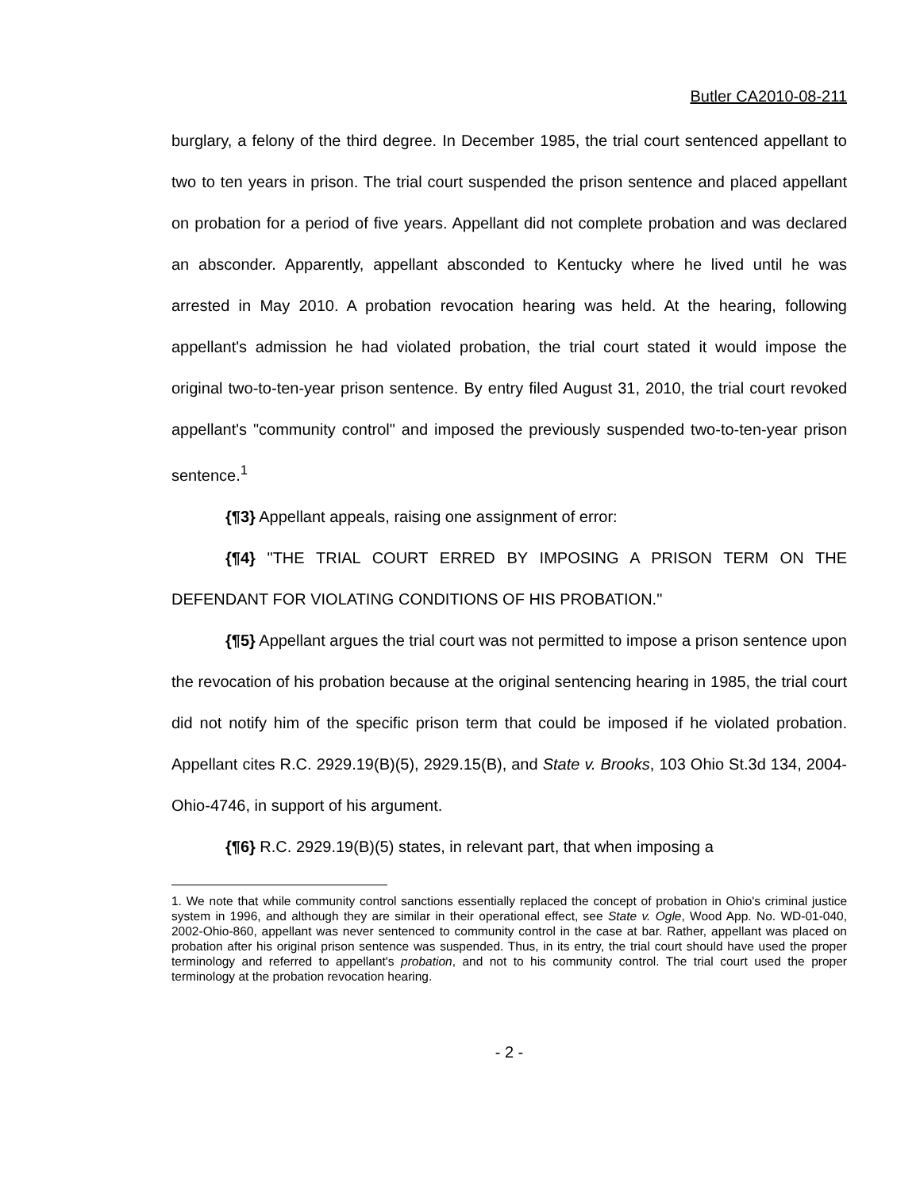Butler CA2010-08-211
burglary, a felony of the third degree. In December 1985, the trial court sentenced appellant to two to ten years in prison. The trial court suspended the prison sentence and placed appellant on probation for a period of five years. Appellant did not complete probation and was declared an absconder. Apparently, appellant absconded to Kentucky where he lived until he was arrested in May 2010. A probation revocation hearing was held. At the hearing, following appellant's admission he had violated probation, the trial court stated it would impose the original two-to-ten-year prison sentence. By entry filed August 31, 2010, the trial court revoked appellant's "community control" and imposed the previously suspended two-to-ten-year prison sentence.<sup>1</sup>
{¶3} Appellant appeals, raising one assignment of error:
{¶4} "THE TRIAL COURT ERRED BY IMPOSING A PRISON TERM ON THE DEFENDANT FOR VIOLATING CONDITIONS OF HIS PROBATION."
{¶5} Appellant argues the trial court was not permitted to impose a prison sentence upon the revocation of his probation because at the original sentencing hearing in 1985, the trial court did not notify him of the specific prison term that could be imposed if he violated probation. Appellant cites R.C. 2929.19(B)(5), 2929.15(B), and State v. Brooks, 103 Ohio St.3d 134, 2004-Ohio-4746, in support of his argument.
{¶6} R.C. 2929.19(B)(5) states, in relevant part, that when imposing a
1. We note that while community control sanctions essentially replaced the concept of probation in Ohio's criminal justice system in 1996, and although they are similar in their operational effect, see State v. Ogle, Wood App. No. WD-01-040, 2002-Ohio-860, appellant was never sentenced to community control in the case at bar. Rather, appellant was placed on probation after his original prison sentence was suspended. Thus, in its entry, the trial court should have used the proper terminology and referred to appellant's probation, and not to his community control. The trial court used the proper terminology at the probation revocation hearing.
- 2 -